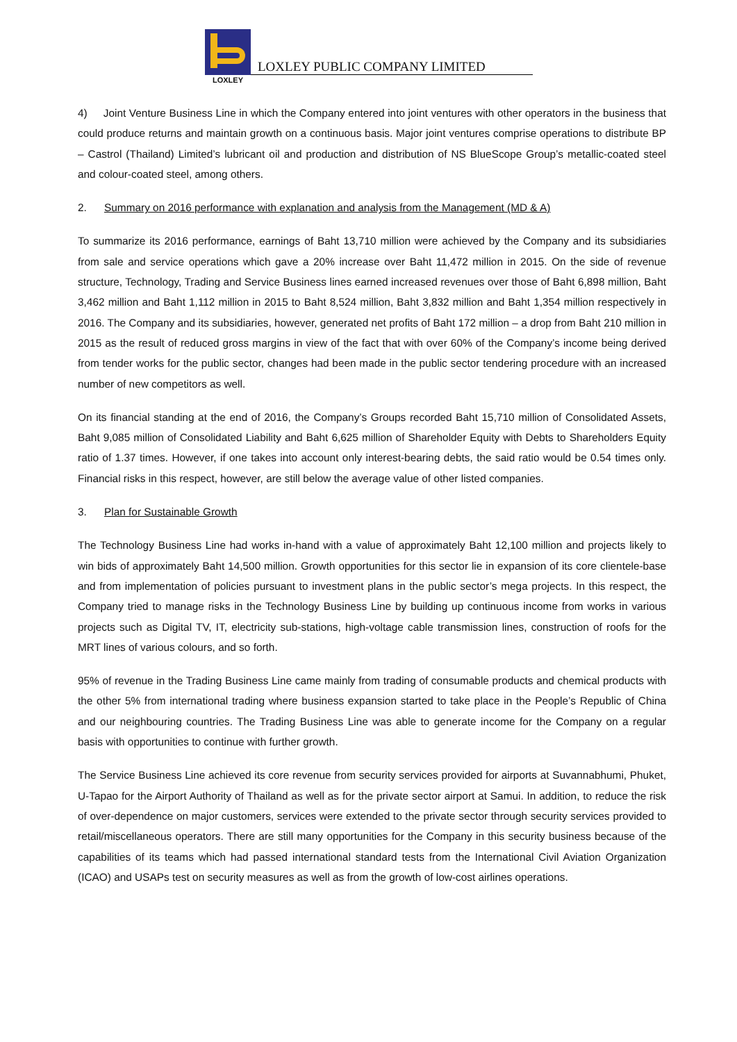LOXLEY
LOXLEY PUBLIC COMPANY LIMITED
4) Joint Venture Business Line in which the Company entered into joint ventures with other operators in the business that could produce returns and maintain growth on a continuous basis. Major joint ventures comprise operations to distribute BP – Castrol (Thailand) Limited’s lubricant oil and production and distribution of NS BlueScope Group’s metallic-coated steel and colour-coated steel, among others.
2. Summary on 2016 performance with explanation and analysis from the Management (MD & A)
To summarize its 2016 performance, earnings of Baht 13,710 million were achieved by the Company and its subsidiaries from sale and service operations which gave a 20% increase over Baht 11,472 million in 2015. On the side of revenue structure, Technology, Trading and Service Business lines earned increased revenues over those of Baht 6,898 million, Baht 3,462 million and Baht 1,112 million in 2015 to Baht 8,524 million, Baht 3,832 million and Baht 1,354 million respectively in 2016. The Company and its subsidiaries, however, generated net profits of Baht 172 million – a drop from Baht 210 million in 2015 as the result of reduced gross margins in view of the fact that with over 60% of the Company’s income being derived from tender works for the public sector, changes had been made in the public sector tendering procedure with an increased number of new competitors as well.
On its financial standing at the end of 2016, the Company’s Groups recorded Baht 15,710 million of Consolidated Assets, Baht 9,085 million of Consolidated Liability and Baht 6,625 million of Shareholder Equity with Debts to Shareholders Equity ratio of 1.37 times. However, if one takes into account only interest-bearing debts, the said ratio would be 0.54 times only. Financial risks in this respect, however, are still below the average value of other listed companies.
3. Plan for Sustainable Growth
The Technology Business Line had works in-hand with a value of approximately Baht 12,100 million and projects likely to win bids of approximately Baht 14,500 million. Growth opportunities for this sector lie in expansion of its core clientele-base and from implementation of policies pursuant to investment plans in the public sector’s mega projects. In this respect, the Company tried to manage risks in the Technology Business Line by building up continuous income from works in various projects such as Digital TV, IT, electricity sub-stations, high-voltage cable transmission lines, construction of roofs for the MRT lines of various colours, and so forth.
95% of revenue in the Trading Business Line came mainly from trading of consumable products and chemical products with the other 5% from international trading where business expansion started to take place in the People’s Republic of China and our neighbouring countries. The Trading Business Line was able to generate income for the Company on a regular basis with opportunities to continue with further growth.
The Service Business Line achieved its core revenue from security services provided for airports at Suvannabhumi, Phuket, U-Tapao for the Airport Authority of Thailand as well as for the private sector airport at Samui. In addition, to reduce the risk of over-dependence on major customers, services were extended to the private sector through security services provided to retail/miscellaneous operators. There are still many opportunities for the Company in this security business because of the capabilities of its teams which had passed international standard tests from the International Civil Aviation Organization (ICAO) and USAPs test on security measures as well as from the growth of low-cost airlines operations.